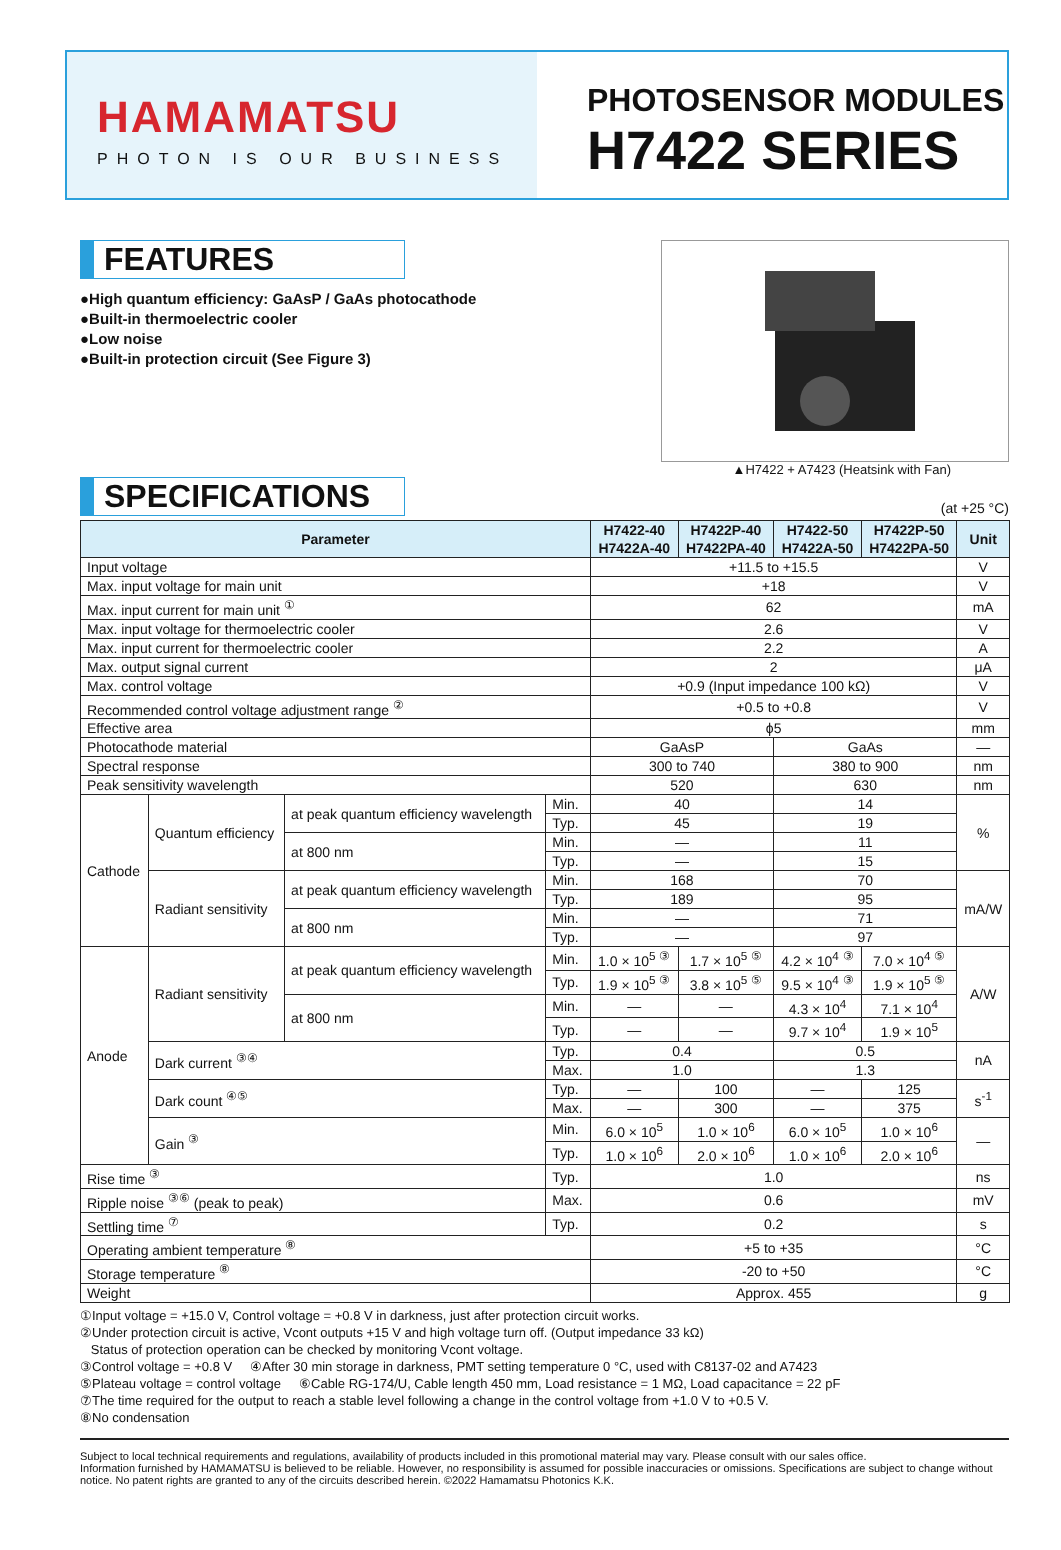HAMAMATSU
PHOTON IS OUR BUSINESS
PHOTOSENSOR MODULES
H7422 SERIES
FEATURES
●High quantum efficiency: GaAsP / GaAs photocathode
●Built-in thermoelectric cooler
●Low noise
●Built-in protection circuit (See Figure 3)
▲H7422 + A7423 (Heatsink with Fan)
SPECIFICATIONS
(at +25 °C)
| Parameter | | | | H7422-40 H7422A-40 | H7422P-40 H7422PA-40 | H7422-50 H7422A-50 | H7422P-50 H7422PA-50 | Unit |
| --- | --- | --- | --- | --- | --- | --- | --- | --- |
| Input voltage | | | | +11.5 to +15.5 | | | | V |
| Max. input voltage for main unit | | | | +18 | | | | V |
| Max. input current for main unit <sup>①</sup> | | | | 62 | | | | mA |
| Max. input voltage for thermoelectric cooler | | | | 2.6 | | | | V |
| Max. input current for thermoelectric cooler | | | | 2.2 | | | | A |
| Max. output signal current | | | | 2 | | | | μA |
| Max. control voltage | | | | +0.9 (Input impedance 100 kΩ) | | | | V |
| Recommended control voltage adjustment range <sup>②</sup> | | | | +0.5 to +0.8 | | | | V |
| Effective area | | | | ϕ5 | | | | mm |
| Photocathode material | | | | GaAsP | | GaAs | | — |
| Spectral response | | | | 300 to 740 | | 380 to 900 | | nm |
| Peak sensitivity wavelength | | | | 520 | | 630 | | nm |
| Cathode | Quantum efficiency | at peak quantum efficiency wavelength | Min. | 40 | | 14 | | % |
| | | | Typ. | 45 | | 19 | | |
| | | at 800 nm | Min. | — | | 11 | | |
| | | | Typ. | — | | 15 | | |
| | Radiant sensitivity | at peak quantum efficiency wavelength | Min. | 168 | | 70 | | mA/W |
| | | | Typ. | 189 | | 95 | | |
| | | at 800 nm | Min. | — | | 71 | | |
| | | | Typ. | — | | 97 | | |
| Anode | Radiant sensitivity | at peak quantum efficiency wavelength | Min. | 1.0 × 10<sup>5</sup> <sup>③</sup> | 1.7 × 10<sup>5</sup> <sup>⑤</sup> | 4.2 × 10<sup>4</sup> <sup>③</sup> | 7.0 × 10<sup>4</sup> <sup>⑤</sup> | A/W |
| | | | Typ. | 1.9 × 10<sup>5</sup> <sup>③</sup> | 3.8 × 10<sup>5</sup> <sup>⑤</sup> | 9.5 × 10<sup>4</sup> <sup>③</sup> | 1.9 × 10<sup>5</sup> <sup>⑤</sup> | |
| | | at 800 nm | Min. | — | — | 4.3 × 10<sup>4</sup> | 7.1 × 10<sup>4</sup> | |
| | | | Typ. | — | — | 9.7 × 10<sup>4</sup> | 1.9 × 10<sup>5</sup> | |
| | Dark current <sup>③④</sup> | | Typ. | 0.4 | | 0.5 | | nA |
| | | | Max. | 1.0 | | 1.3 | | |
| | Dark count <sup>④⑤</sup> | | Typ. | — | 100 | — | 125 | s<sup>-1</sup> |
| | | | Max. | — | 300 | — | 375 | |
| | Gain <sup>③</sup> | | Min. | 6.0 × 10<sup>5</sup> | 1.0 × 10<sup>6</sup> | 6.0 × 10<sup>5</sup> | 1.0 × 10<sup>6</sup> | — |
| | | | Typ. | 1.0 × 10<sup>6</sup> | 2.0 × 10<sup>6</sup> | 1.0 × 10<sup>6</sup> | 2.0 × 10<sup>6</sup> | |
| Rise time <sup>③</sup> | | | Typ. | 1.0 | | | | ns |
| Ripple noise <sup>③⑥</sup> (peak to peak) | | | Max. | 0.6 | | | | mV |
| Settling time <sup>⑦</sup> | | | Typ. | 0.2 | | | | s |
| Operating ambient temperature <sup>⑧</sup> | | | | +5 to +35 | | | | °C |
| Storage temperature <sup>⑧</sup> | | | | -20 to +50 | | | | °C |
| Weight | | | | Approx. 455 | | | | g |
①Input voltage = +15.0 V, Control voltage = +0.8 V in darkness, just after protection circuit works.
②Under protection circuit is active, Vcont outputs +15 V and high voltage turn off. (Output impedance 33 kΩ)
Status of protection operation can be checked by monitoring Vcont voltage.
③Control voltage = +0.8 V ④After 30 min storage in darkness, PMT setting temperature 0 °C, used with C8137-02 and A7423
⑤Plateau voltage = control voltage ⑥Cable RG-174/U, Cable length 450 mm, Load resistance = 1 MΩ, Load capacitance = 22 pF
⑦The time required for the output to reach a stable level following a change in the control voltage from +1.0 V to +0.5 V.
⑧No condensation
Subject to local technical requirements and regulations, availability of products included in this promotional material may vary. Please consult with our sales office.
Information furnished by HAMAMATSU is believed to be reliable. However, no responsibility is assumed for possible inaccuracies or omissions. Specifications are subject to change without notice. No patent rights are granted to any of the circuits described herein. ©2022 Hamamatsu Photonics K.K.